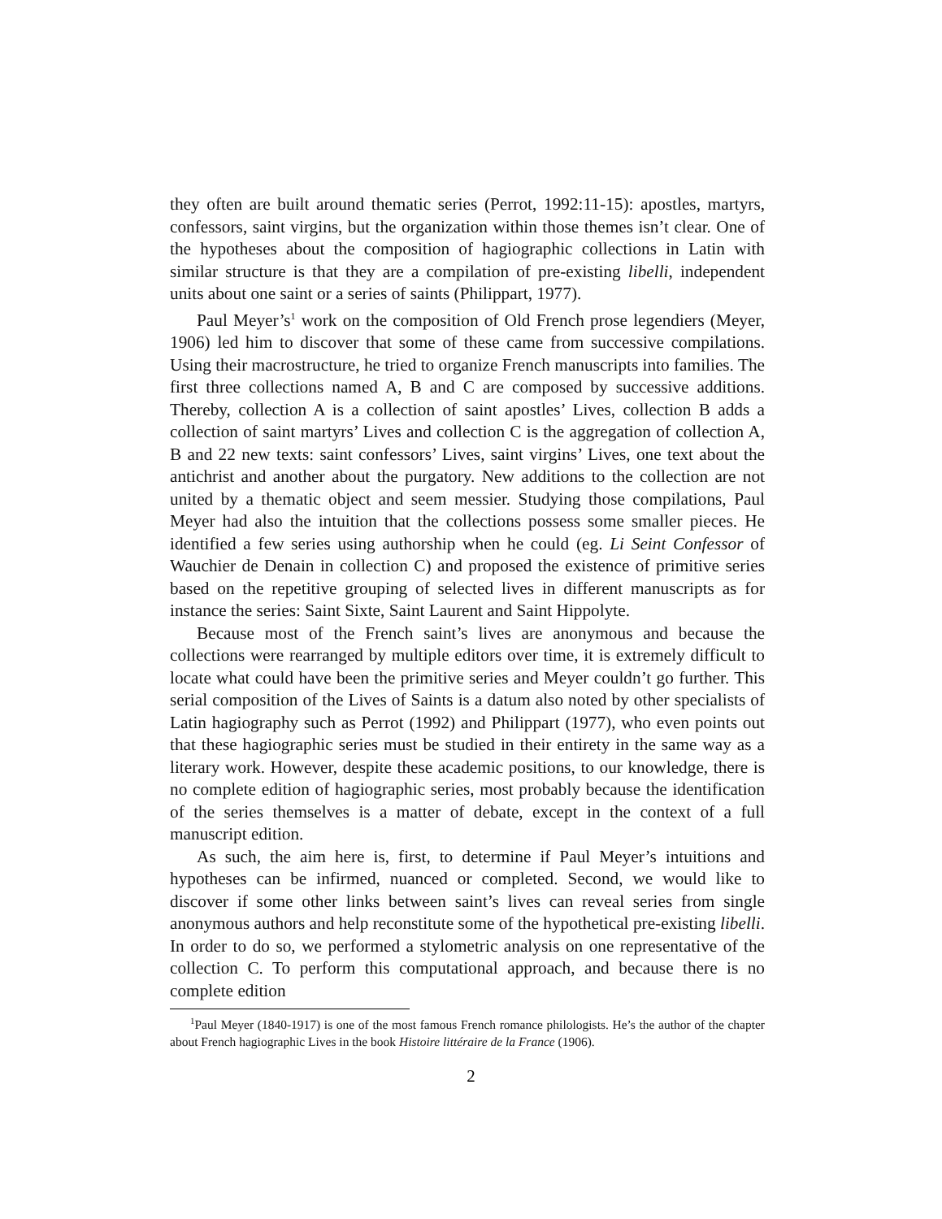they often are built around thematic series (Perrot, 1992:11-15): apostles, martyrs, confessors, saint virgins, but the organization within those themes isn’t clear. One of the hypotheses about the composition of hagiographic collections in Latin with similar structure is that they are a compilation of pre-existing libelli, independent units about one saint or a series of saints (Philippart, 1977).
Paul Meyer’s<sup>1</sup> work on the composition of Old French prose legendiers (Meyer, 1906) led him to discover that some of these came from successive compilations. Using their macrostructure, he tried to organize French manuscripts into families. The first three collections named A, B and C are composed by successive additions. Thereby, collection A is a collection of saint apostles’ Lives, collection B adds a collection of saint martyrs’ Lives and collection C is the aggregation of collection A, B and 22 new texts: saint confessors’ Lives, saint virgins’ Lives, one text about the antichrist and another about the purgatory. New additions to the collection are not united by a thematic object and seem messier. Studying those compilations, Paul Meyer had also the intuition that the collections possess some smaller pieces. He identified a few series using authorship when he could (eg. Li Seint Confessor of Wauchier de Denain in collection C) and proposed the existence of primitive series based on the repetitive grouping of selected lives in different manuscripts as for instance the series: Saint Sixte, Saint Laurent and Saint Hippolyte.
Because most of the French saint’s lives are anonymous and because the collections were rearranged by multiple editors over time, it is extremely difficult to locate what could have been the primitive series and Meyer couldn’t go further. This serial composition of the Lives of Saints is a datum also noted by other specialists of Latin hagiography such as Perrot (1992) and Philippart (1977), who even points out that these hagiographic series must be studied in their entirety in the same way as a literary work. However, despite these academic positions, to our knowledge, there is no complete edition of hagiographic series, most probably because the identification of the series themselves is a matter of debate, except in the context of a full manuscript edition.
As such, the aim here is, first, to determine if Paul Meyer’s intuitions and hypotheses can be infirmed, nuanced or completed. Second, we would like to discover if some other links between saint’s lives can reveal series from single anonymous authors and help reconstitute some of the hypothetical pre-existing libelli. In order to do so, we performed a stylometric analysis on one representative of the collection C. To perform this computational approach, and because there is no complete edition
<sup>1</sup> Paul Meyer (1840-1917) is one of the most famous French romance philologists. He’s the author of the chapter about French hagiographic Lives in the book Histoire littéraire de la France (1906).
2